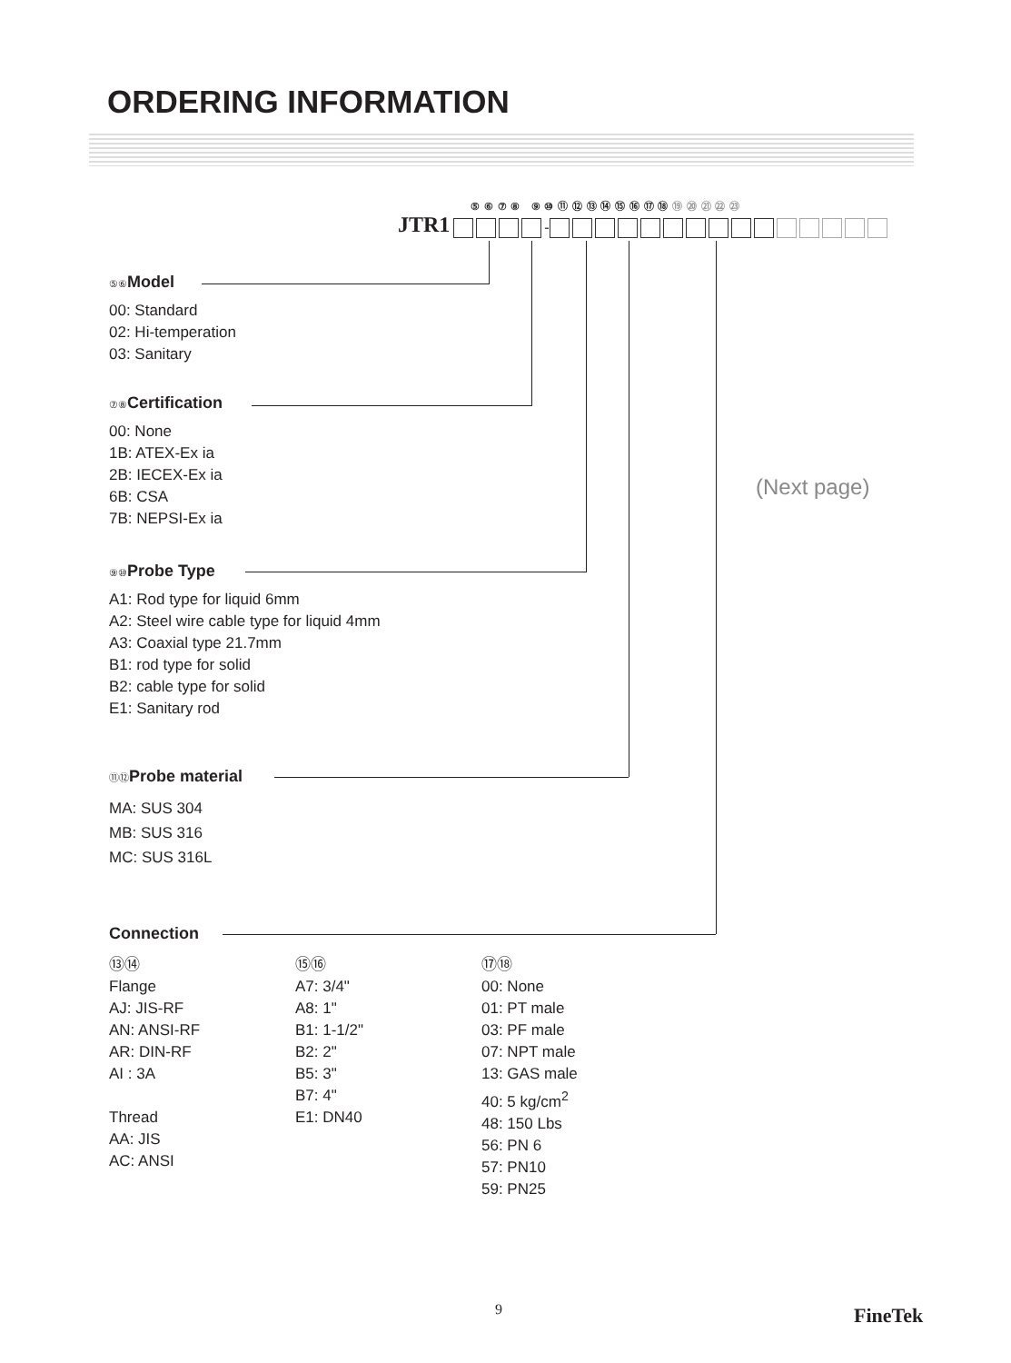ORDERING INFORMATION
⑤ ⑥ ⑦ ⑧ ⑨ ⑩ ⑪ ⑫ ⑬ ⑭ ⑮ ⑯ ⑰ ⑱ ⑲ ⑳ ㉑ ㉒ ㉓
JTR1 -
⑤⑥ Model
00: Standard
02: Hi-temperation
03: Sanitary
⑦⑧ Certification
00: None
1B: ATEX-Ex ia
2B: IECEX-Ex ia
6B: CSA
7B: NEPSI-Ex ia
⑨⑩Probe Type
A1: Rod type for liquid 6mm
A2: Steel wire cable type for liquid 4mm
A3: Coaxial type 21.7mm
B1: rod type for solid
B2: cable type for solid
E1: Sanitary rod
⑪⑫Probe material
MA: SUS 304
MB: SUS 316
MC: SUS 316L
Connection
⑬⑭
Flange
AJ: JIS-RF
AN: ANSI-RF
AR: DIN-RF
AI : 3A
Thread
AA: JIS
AC: ANSI
⑮⑯
A7: 3/4"
A8: 1"
B1: 1-1/2"
B2: 2"
B5: 3"
B7: 4"
E1: DN40
⑰⑱
00: None
01: PT male
03: PF male
07: NPT male
13: GAS male
40: 5 kg/cm<sup>2</sup>
48: 150 Lbs
56: PN 6
57: PN10
59: PN25
(Next page)
9 FineTek